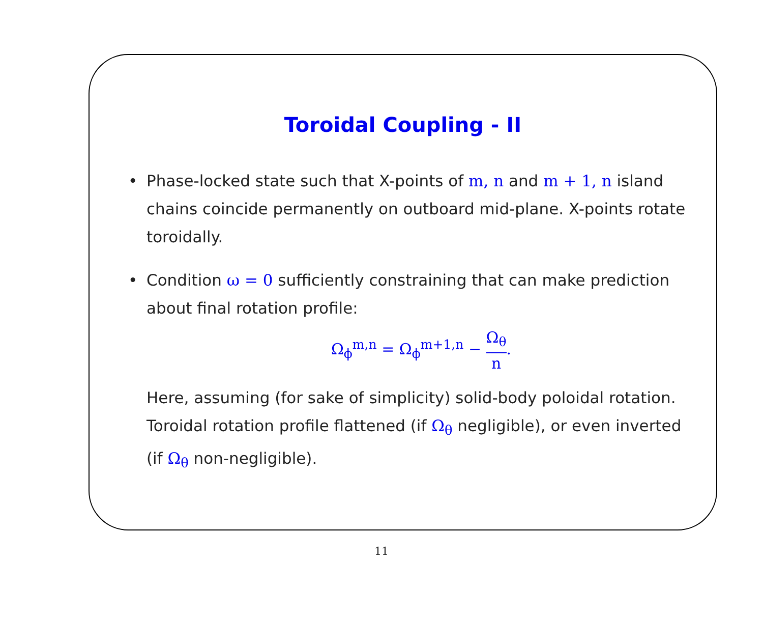Toroidal Coupling - II
• Phase-locked state such that X-points of m, n and m + 1, n island chains coincide permanently on outboard mid-plane. X-points rotate toroidally.
• Condition ω = 0 sufficiently constraining that can make prediction about final rotation profile:
Ω<sub>ϕ</sub><sup>m,n</sup> = Ω<sub>ϕ</sub><sup>m+1,n</sup> − Ω<sub>θ</sub> n.
Here, assuming (for sake of simplicity) solid-body poloidal rotation. Toroidal rotation profile flattened (if Ω<sub>θ</sub> negligible), or even inverted (if Ω<sub>θ</sub> non-negligible).
11